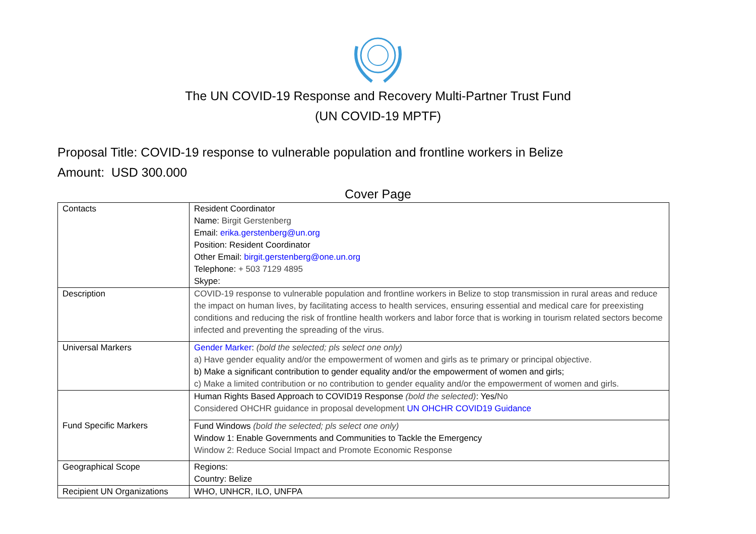The UN COVID-19 Response and Recovery Multi-Partner Trust Fund
(UN COVID-19 MPTF)
Proposal Title: COVID-19 response to vulnerable population and frontline workers in Belize
Amount: USD 300.000
Cover Page
| Contacts | Resident Coordinator Name: Birgit Gerstenberg Email: erika.gerstenberg@un.org Position: Resident Coordinator Other Email: birgit.gerstenberg@one.un.org Telephone: + 503 7129 4895 Skype: |
| Description | COVID-19 response to vulnerable population and frontline workers in Belize to stop transmission in rural areas and reduce the impact on human lives, by facilitating access to health services, ensuring essential and medical care for preexisting conditions and reducing the risk of frontline health workers and labor force that is working in tourism related sectors become infected and preventing the spreading of the virus. |
| Universal Markers | Gender Marker : (bold the selected; pls select one only) a) Have gender equality and/or the empowerment of women and girls as te primary or principal objective. b) Make a significant contribution to gender equality and/or the empowerment of women and girls; c) Make a limited contribution or no contribution to gender equality and/or the empowerment of women and girls. |
| Fund Specific Markers | Human Rights Based Approach to COVID19 Response (bold the selected) : Yes/ No Considered OHCHR guidance in proposal development UN OHCHR COVID19 Guidance |
| | Fund Windows (bold the selected; pls select one only) Window 1: Enable Governments and Communities to Tackle the Emergency Window 2: Reduce Social Impact and Promote Economic Response |
| Geographical Scope | Regions: Country: Belize |
| Recipient UN Organizations | WHO, UNHCR, ILO, UNFPA |